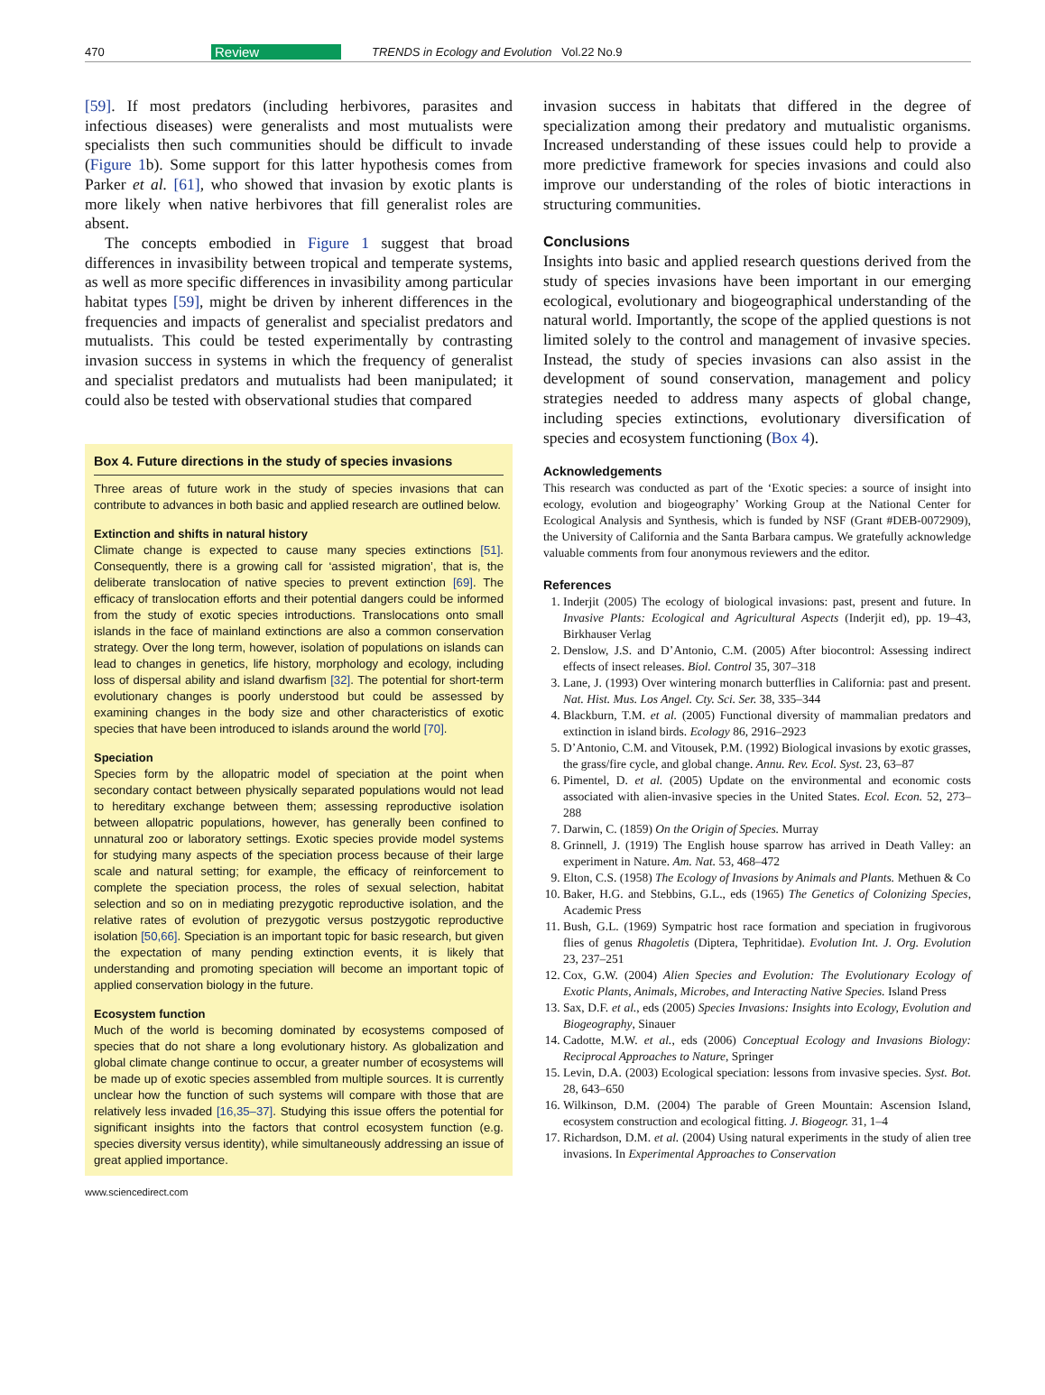470 Review TRENDS in Ecology and Evolution Vol.22 No.9
[59]. If most predators (including herbivores, parasites and infectious diseases) were generalists and most mutualists were specialists then such communities should be difficult to invade (Figure 1b). Some support for this latter hypothesis comes from Parker et al. [61], who showed that invasion by exotic plants is more likely when native herbivores that fill generalist roles are absent.
The concepts embodied in Figure 1 suggest that broad differences in invasibility between tropical and temperate systems, as well as more specific differences in invasibility among particular habitat types [59], might be driven by inherent differences in the frequencies and impacts of generalist and specialist predators and mutualists. This could be tested experimentally by contrasting invasion success in systems in which the frequency of generalist and specialist predators and mutualists had been manipulated; it could also be tested with observational studies that compared
Box 4. Future directions in the study of species invasions
Three areas of future work in the study of species invasions that can contribute to advances in both basic and applied research are outlined below.
Extinction and shifts in natural history
Climate change is expected to cause many species extinctions [51]. Consequently, there is a growing call for ‘assisted migration’, that is, the deliberate translocation of native species to prevent extinction [69]. The efficacy of translocation efforts and their potential dangers could be informed from the study of exotic species introductions. Translocations onto small islands in the face of mainland extinctions are also a common conservation strategy. Over the long term, however, isolation of populations on islands can lead to changes in genetics, life history, morphology and ecology, including loss of dispersal ability and island dwarfism [32]. The potential for short-term evolutionary changes is poorly understood but could be assessed by examining changes in the body size and other characteristics of exotic species that have been introduced to islands around the world [70].
Speciation
Species form by the allopatric model of speciation at the point when secondary contact between physically separated populations would not lead to hereditary exchange between them; assessing reproductive isolation between allopatric populations, however, has generally been confined to unnatural zoo or laboratory settings. Exotic species provide model systems for studying many aspects of the speciation process because of their large scale and natural setting; for example, the efficacy of reinforcement to complete the speciation process, the roles of sexual selection, habitat selection and so on in mediating prezygotic reproductive isolation, and the relative rates of evolution of prezygotic versus postzygotic reproductive isolation [50,66]. Speciation is an important topic for basic research, but given the expectation of many pending extinction events, it is likely that understanding and promoting speciation will become an important topic of applied conservation biology in the future.
Ecosystem function
Much of the world is becoming dominated by ecosystems composed of species that do not share a long evolutionary history. As globalization and global climate change continue to occur, a greater number of ecosystems will be made up of exotic species assembled from multiple sources. It is currently unclear how the function of such systems will compare with those that are relatively less invaded [16,35–37]. Studying this issue offers the potential for significant insights into the factors that control ecosystem function (e.g. species diversity versus identity), while simultaneously addressing an issue of great applied importance.
invasion success in habitats that differed in the degree of specialization among their predatory and mutualistic organisms. Increased understanding of these issues could help to provide a more predictive framework for species invasions and could also improve our understanding of the roles of biotic interactions in structuring communities.
Conclusions
Insights into basic and applied research questions derived from the study of species invasions have been important in our emerging ecological, evolutionary and biogeographical understanding of the natural world. Importantly, the scope of the applied questions is not limited solely to the control and management of invasive species. Instead, the study of species invasions can also assist in the development of sound conservation, management and policy strategies needed to address many aspects of global change, including species extinctions, evolutionary diversification of species and ecosystem functioning (Box 4).
Acknowledgements
This research was conducted as part of the ‘Exotic species: a source of insight into ecology, evolution and biogeography’ Working Group at the National Center for Ecological Analysis and Synthesis, which is funded by NSF (Grant #DEB-0072909), the University of California and the Santa Barbara campus. We gratefully acknowledge valuable comments from four anonymous reviewers and the editor.
References
1. Inderjit (2005) The ecology of biological invasions: past, present and future. In Invasive Plants: Ecological and Agricultural Aspects (Inderjit ed), pp. 19–43, Birkhauser Verlag
2. Denslow, J.S. and D’Antonio, C.M. (2005) After biocontrol: Assessing indirect effects of insect releases. Biol. Control 35, 307–318
3. Lane, J. (1993) Over wintering monarch butterflies in California: past and present. Nat. Hist. Mus. Los Angel. Cty. Sci. Ser. 38, 335–344
4. Blackburn, T.M. et al. (2005) Functional diversity of mammalian predators and extinction in island birds. Ecology 86, 2916–2923
5. D’Antonio, C.M. and Vitousek, P.M. (1992) Biological invasions by exotic grasses, the grass/fire cycle, and global change. Annu. Rev. Ecol. Syst. 23, 63–87
6. Pimentel, D. et al. (2005) Update on the environmental and economic costs associated with alien-invasive species in the United States. Ecol. Econ. 52, 273–288
7. Darwin, C. (1859) On the Origin of Species. Murray
8. Grinnell, J. (1919) The English house sparrow has arrived in Death Valley: an experiment in Nature. Am. Nat. 53, 468–472
9. Elton, C.S. (1958) The Ecology of Invasions by Animals and Plants. Methuen & Co
10. Baker, H.G. and Stebbins, G.L., eds (1965) The Genetics of Colonizing Species, Academic Press
11. Bush, G.L. (1969) Sympatric host race formation and speciation in frugivorous flies of genus Rhagoletis (Diptera, Tephritidae). Evolution Int. J. Org. Evolution 23, 237–251
12. Cox, G.W. (2004) Alien Species and Evolution: The Evolutionary Ecology of Exotic Plants, Animals, Microbes, and Interacting Native Species. Island Press
13. Sax, D.F. et al., eds (2005) Species Invasions: Insights into Ecology, Evolution and Biogeography, Sinauer
14. Cadotte, M.W. et al., eds (2006) Conceptual Ecology and Invasions Biology: Reciprocal Approaches to Nature, Springer
15. Levin, D.A. (2003) Ecological speciation: lessons from invasive species. Syst. Bot. 28, 643–650
16. Wilkinson, D.M. (2004) The parable of Green Mountain: Ascension Island, ecosystem construction and ecological fitting. J. Biogeogr. 31, 1–4
17. Richardson, D.M. et al. (2004) Using natural experiments in the study of alien tree invasions. In Experimental Approaches to Conservation
www.sciencedirect.com